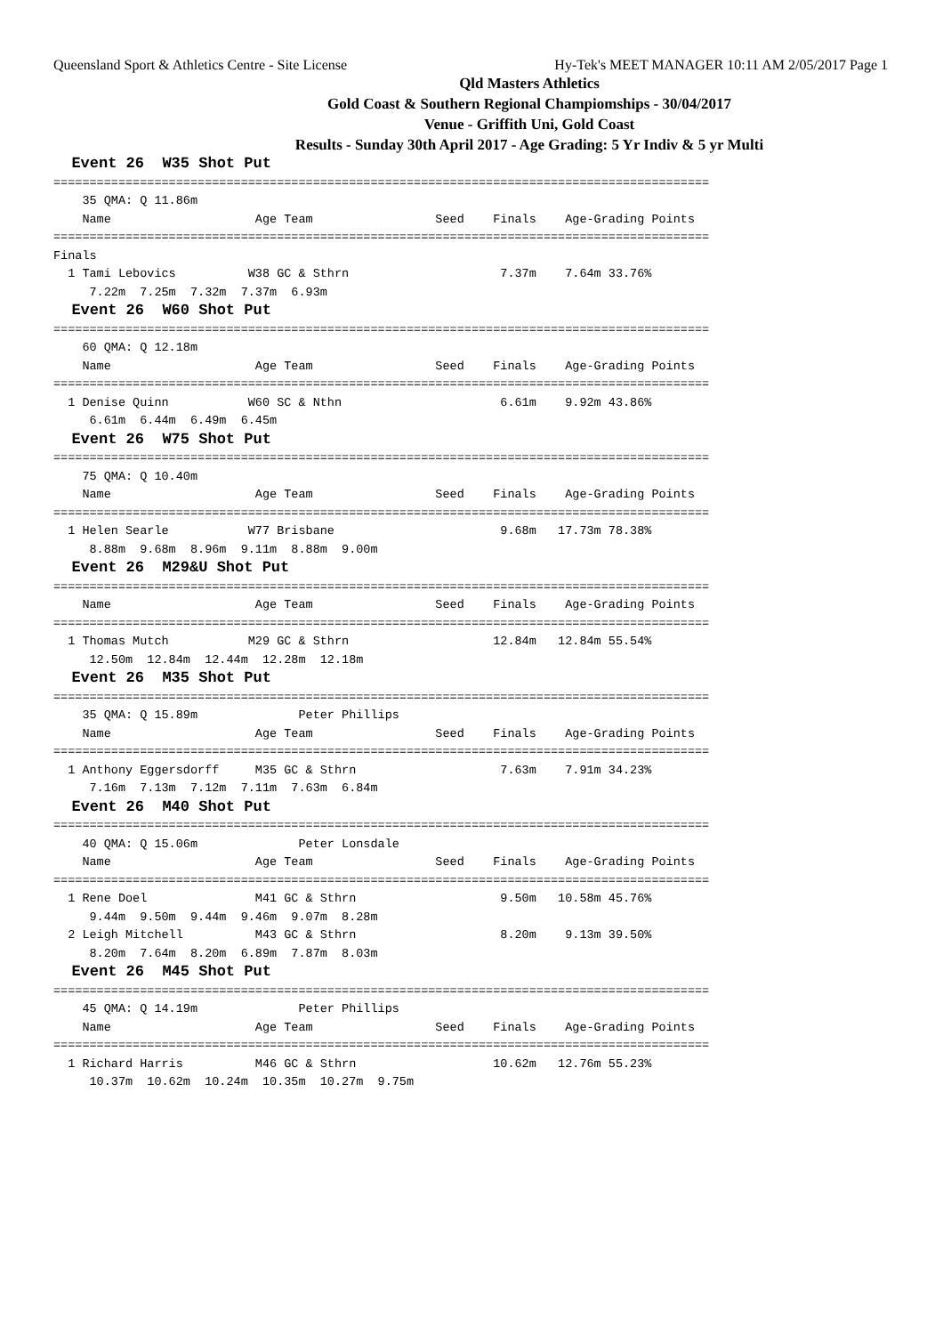Queensland Sport & Athletics Centre - Site License Hy-Tek's MEET MANAGER 10:11 AM 2/05/2017 Page 1
Qld Masters Athletics
Gold Coast & Southern Regional Champiomships - 30/04/2017
Venue - Griffith Uni, Gold Coast
Results - Sunday 30th April 2017 - Age Grading: 5 Yr Indiv & 5 yr Multi
  Event 26  W35 Shot Put
===========================================================================================
    35 QMA: Q 11.86m
    Name                    Age Team                 Seed    Finals    Age-Grading Points
===========================================================================================
Finals
  1 Tami Lebovics          W38 GC & Sthrn                     7.37m    7.64m 33.76%
     7.22m  7.25m  7.32m  7.37m  6.93m
  Event 26  W60 Shot Put
===========================================================================================
    60 QMA: Q 12.18m
    Name                    Age Team                 Seed    Finals    Age-Grading Points
===========================================================================================
  1 Denise Quinn           W60 SC & Nthn                      6.61m    9.92m 43.86%
     6.61m  6.44m  6.49m  6.45m
  Event 26  W75 Shot Put
===========================================================================================
    75 QMA: Q 10.40m
    Name                    Age Team                 Seed    Finals    Age-Grading Points
===========================================================================================
  1 Helen Searle           W77 Brisbane                       9.68m   17.73m 78.38%
     8.88m  9.68m  8.96m  9.11m  8.88m  9.00m
  Event 26  M29&U Shot Put
===========================================================================================
    Name                    Age Team                 Seed    Finals    Age-Grading Points
===========================================================================================
  1 Thomas Mutch           M29 GC & Sthrn                    12.84m   12.84m 55.54%
     12.50m  12.84m  12.44m  12.28m  12.18m
  Event 26  M35 Shot Put
===========================================================================================
    35 QMA: Q 15.89m              Peter Phillips
    Name                    Age Team                 Seed    Finals    Age-Grading Points
===========================================================================================
  1 Anthony Eggersdorff     M35 GC & Sthrn                    7.63m    7.91m 34.23%
     7.16m  7.13m  7.12m  7.11m  7.63m  6.84m
  Event 26  M40 Shot Put
===========================================================================================
    40 QMA: Q 15.06m              Peter Lonsdale
    Name                    Age Team                 Seed    Finals    Age-Grading Points
===========================================================================================
  1 Rene Doel               M41 GC & Sthrn                    9.50m   10.58m 45.76%
     9.44m  9.50m  9.44m  9.46m  9.07m  8.28m
  2 Leigh Mitchell          M43 GC & Sthrn                    8.20m    9.13m 39.50%
     8.20m  7.64m  8.20m  6.89m  7.87m  8.03m
  Event 26  M45 Shot Put
===========================================================================================
    45 QMA: Q 14.19m              Peter Phillips
    Name                    Age Team                 Seed    Finals    Age-Grading Points
===========================================================================================
  1 Richard Harris          M46 GC & Sthrn                   10.62m   12.76m 55.23%
     10.37m  10.62m  10.24m  10.35m  10.27m  9.75m